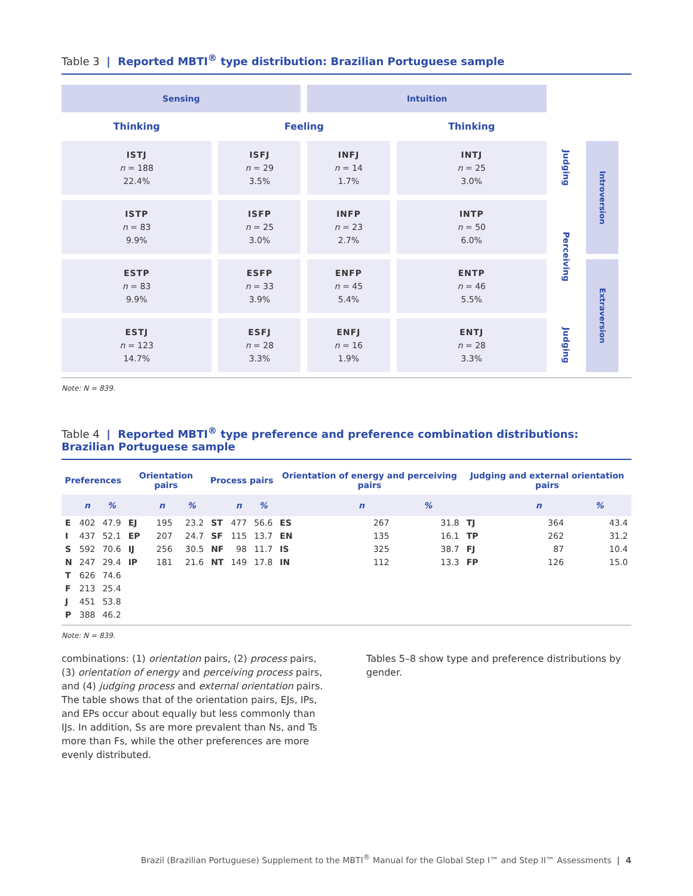Table 3 | Reported MBTI<sup>®</sup> type distribution: Brazilian Portuguese sample
| Sensing | | Intuition | | | |
| Thinking | Feeling | | Thinking | | |
| ISTJ n = 188 22.4% | ISFJ n = 29 3.5% | INFJ n = 14 1.7% | INTJ n = 25 3.0% | Judging | Introversion |
| ISTP n = 83 9.9% | ISFP n = 25 3.0% | INFP n = 23 2.7% | INTP n = 50 6.0% | Perceiving | |
| ESTP n = 83 9.9% | ESFP n = 33 3.9% | ENFP n = 45 5.4% | ENTP n = 46 5.5% | | Extraversion |
| ESTJ n = 123 14.7% | ESFJ n = 28 3.3% | ENFJ n = 16 1.9% | ENTJ n = 28 3.3% | Judging | |
Note: N = 839.
Table 4 | Reported MBTI<sup>®</sup> type preference and preference combination distributions:
Brazilian Portuguese sample
| Preferences | | | Orientation pairs | | | Process pairs | | | Orientation of energy and perceiving pairs | | | Judging and external orientation pairs | | |
| --- | --- | --- | --- | --- | --- | --- | --- | --- | --- | --- | --- | --- | --- | --- |
| | n | % | | n | % | | n | % | | n | % | | n | % |
| E | 402 | 47.9 | EJ | 195 | 23.2 | ST | 477 | 56.6 | ES | 267 | 31.8 | TJ | 364 | 43.4 |
| I | 437 | 52.1 | EP | 207 | 24.7 | SF | 115 | 13.7 | EN | 135 | 16.1 | TP | 262 | 31.2 |
| S | 592 | 70.6 | IJ | 256 | 30.5 | NF | 98 | 11.7 | IS | 325 | 38.7 | FJ | 87 | 10.4 |
| N | 247 | 29.4 | IP | 181 | 21.6 | NT | 149 | 17.8 | IN | 112 | 13.3 | FP | 126 | 15.0 |
| T | 626 | 74.6 | | | | | | | | | | | | |
| F | 213 | 25.4 | | | | | | | | | | | | |
| J | 451 | 53.8 | | | | | | | | | | | | |
| P | 388 | 46.2 | | | | | | | | | | | | |
Note: N = 839.
combinations: (1) orientation pairs, (2) process pairs, (3) orientation of energy and perceiving process pairs, and (4) judging process and external orientation pairs. The table shows that of the orientation pairs, EJs, IPs, and EPs occur about equally but less commonly than IJs. In addition, Ss are more prevalent than Ns, and Ts more than Fs, while the other preferences are more evenly distributed.
Tables 5–8 show type and preference distributions by gender.
Brazil (Brazilian Portuguese) Supplement to the MBTI<sup>®</sup> Manual for the Global Step I™ and Step II™ Assessments | 4